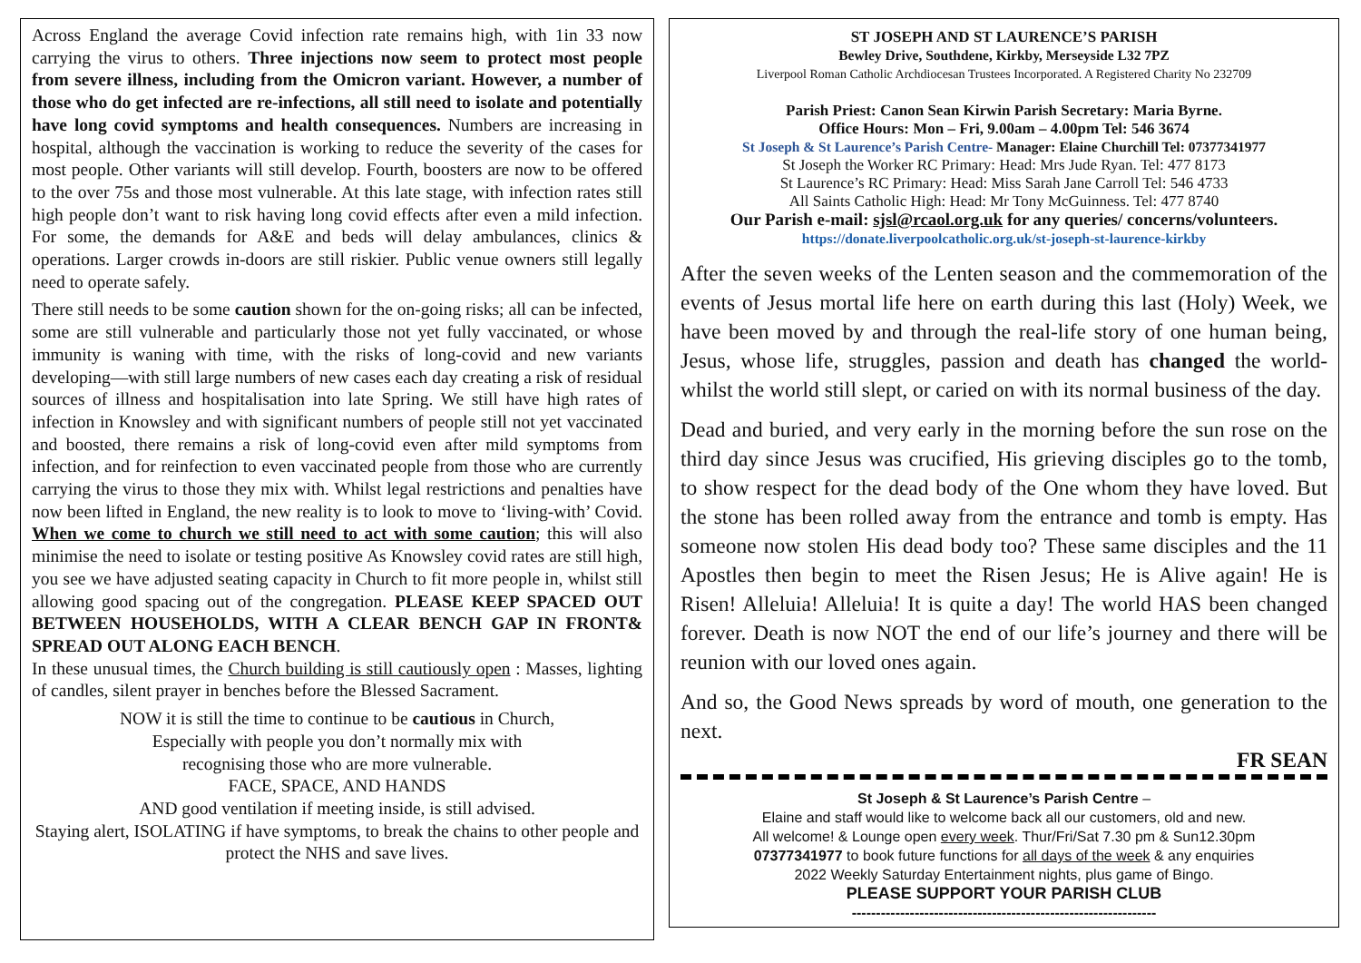Across England the average Covid infection rate remains high, with 1in 33 now carrying the virus to others. Three injections now seem to protect most people from severe illness, including from the Omicron variant. However, a number of those who do get infected are re-infections, all still need to isolate and potentially have long covid symptoms and health consequences. Numbers are increasing in hospital, although the vaccination is working to reduce the severity of the cases for most people. Other variants will still develop. Fourth, boosters are now to be offered to the over 75s and those most vulnerable. At this late stage, with infection rates still high people don’t want to risk having long covid effects after even a mild infection. For some, the demands for A&E and beds will delay ambulances, clinics & operations. Larger crowds in-doors are still riskier. Public venue owners still legally need to operate safely.
There still needs to be some caution shown for the on-going risks; all can be infected, some are still vulnerable and particularly those not yet fully vaccinated, or whose immunity is waning with time, with the risks of long-covid and new variants developing—with still large numbers of new cases each day creating a risk of residual sources of illness and hospitalisation into late Spring. We still have high rates of infection in Knowsley and with significant numbers of people still not yet vaccinated and boosted, there remains a risk of long-covid even after mild symptoms from infection, and for reinfection to even vaccinated people from those who are currently carrying the virus to those they mix with. Whilst legal restrictions and penalties have now been lifted in England, the new reality is to look to move to ‘living-with’ Covid. When we come to church we still need to act with some caution; this will also minimise the need to isolate or testing positive As Knowsley covid rates are still high, you see we have adjusted seating capacity in Church to fit more people in, whilst still allowing good spacing out of the congregation. PLEASE KEEP SPACED OUT BETWEEN HOUSEHOLDS, WITH A CLEAR BENCH GAP IN FRONT& SPREAD OUT ALONG EACH BENCH.
In these unusual times, the Church building is still cautiously open : Masses, lighting of candles, silent prayer in benches before the Blessed Sacrament.
NOW it is still the time to continue to be cautious in Church,
Especially with people you don’t normally mix with
recognising those who are more vulnerable.
FACE, SPACE, AND HANDS
AND good ventilation if meeting inside, is still advised.
Staying alert, ISOLATING if have symptoms, to break the chains to other people and protect the NHS and save lives.
ST JOSEPH AND ST LAURENCE’S PARISH
Bewley Drive, Southdene, Kirkby, Merseyside L32 7PZ
Liverpool Roman Catholic Archdiocesan Trustees Incorporated. A Registered Charity No 232709
Parish Priest: Canon Sean Kirwin Parish Secretary: Maria Byrne.
Office Hours: Mon – Fri, 9.00am – 4.00pm Tel: 546 3674
St Joseph & St Laurence’s Parish Centre- Manager: Elaine Churchill Tel: 07377341977
St Joseph the Worker RC Primary: Head: Mrs Jude Ryan. Tel: 477 8173
St Laurence’s RC Primary: Head: Miss Sarah Jane Carroll Tel: 546 4733
All Saints Catholic High: Head: Mr Tony McGuinness. Tel: 477 8740
Our Parish e-mail: sjsl@rcaol.org.uk for any queries/ concerns/volunteers.
https://donate.liverpoolcatholic.org.uk/st-joseph-st-laurence-kirkby
After the seven weeks of the Lenten season and the commemoration of the events of Jesus mortal life here on earth during this last (Holy) Week, we have been moved by and through the real-life story of one human being, Jesus, whose life, struggles, passion and death has changed the world- whilst the world still slept, or caried on with its normal business of the day.
Dead and buried, and very early in the morning before the sun rose on the third day since Jesus was crucified, His grieving disciples go to the tomb, to show respect for the dead body of the One whom they have loved. But the stone has been rolled away from the entrance and tomb is empty. Has someone now stolen His dead body too? These same disciples and the 11 Apostles then begin to meet the Risen Jesus; He is Alive again! He is Risen! Alleluia! Alleluia! It is quite a day! The world HAS been changed forever. Death is now NOT the end of our life’s journey and there will be reunion with our loved ones again.
And so, the Good News spreads by word of mouth, one generation to the next.
FR SEAN
St Joseph & St Laurence’s Parish Centre –
Elaine and staff would like to welcome back all our customers, old and new.
All welcome! & Lounge open every week. Thur/Fri/Sat 7.30 pm & Sun12.30pm
07377341977 to book future functions for all days of the week & any enquiries
2022 Weekly Saturday Entertainment nights, plus game of Bingo.
PLEASE SUPPORT YOUR PARISH CLUB
---------------------------------------------------------------